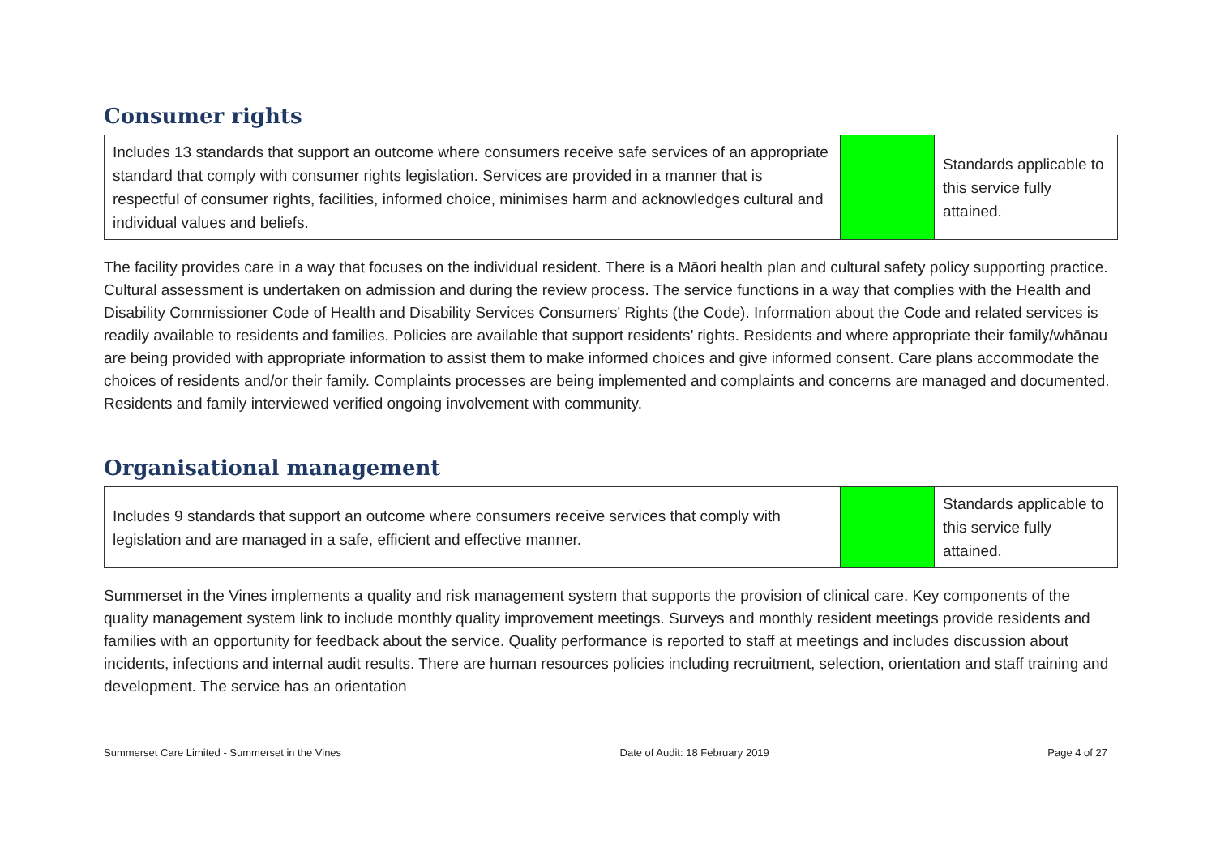Consumer rights
| Includes 13 standards that support an outcome where consumers receive safe services of an appropriate standard that comply with consumer rights legislation. Services are provided in a manner that is respectful of consumer rights, facilities, informed choice, minimises harm and acknowledges cultural and individual values and beliefs. | | Standards applicable to this service fully attained. |
The facility provides care in a way that focuses on the individual resident. There is a Māori health plan and cultural safety policy supporting practice. Cultural assessment is undertaken on admission and during the review process. The service functions in a way that complies with the Health and Disability Commissioner Code of Health and Disability Services Consumers' Rights (the Code). Information about the Code and related services is readily available to residents and families. Policies are available that support residents’ rights. Residents and where appropriate their family/whānau are being provided with appropriate information to assist them to make informed choices and give informed consent. Care plans accommodate the choices of residents and/or their family. Complaints processes are being implemented and complaints and concerns are managed and documented. Residents and family interviewed verified ongoing involvement with community.
Organisational management
| Includes 9 standards that support an outcome where consumers receive services that comply with legislation and are managed in a safe, efficient and effective manner. | | Standards applicable to this service fully attained. |
Summerset in the Vines implements a quality and risk management system that supports the provision of clinical care. Key components of the quality management system link to include monthly quality improvement meetings. Surveys and monthly resident meetings provide residents and families with an opportunity for feedback about the service. Quality performance is reported to staff at meetings and includes discussion about incidents, infections and internal audit results. There are human resources policies including recruitment, selection, orientation and staff training and development. The service has an orientation
Summerset Care Limited - Summerset in the Vines Date of Audit: 18 February 2019 Page 4 of 27